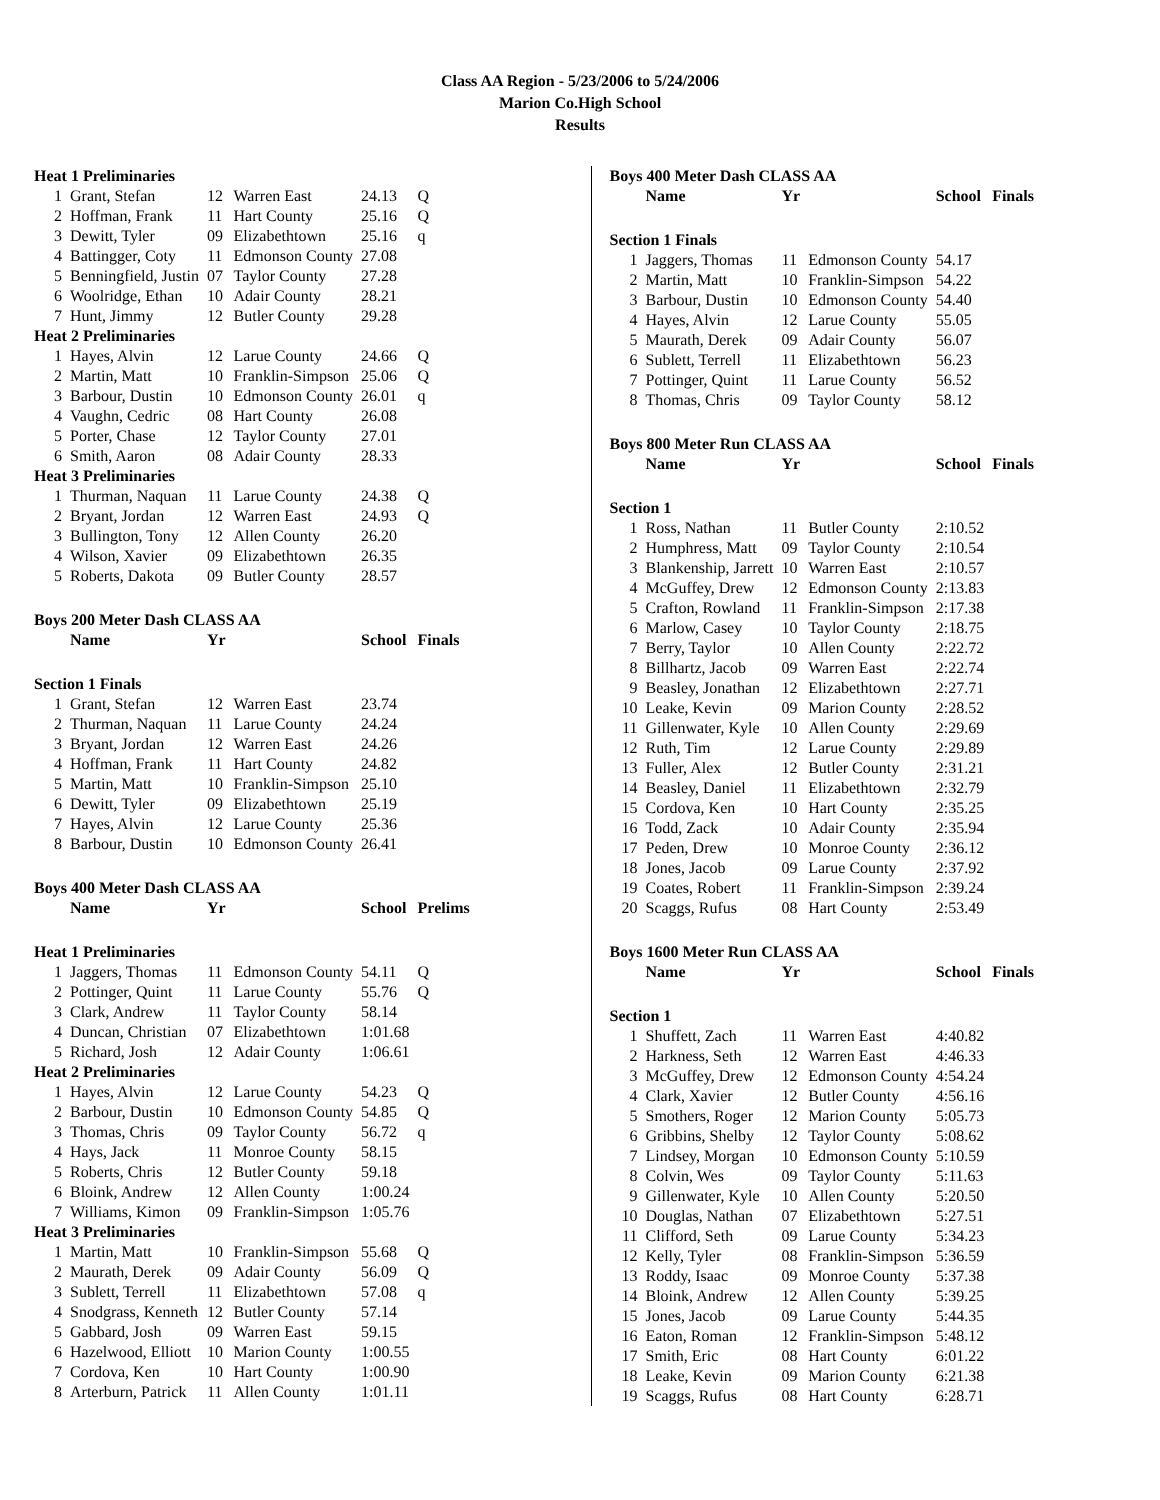Class AA Region - 5/23/2006 to 5/24/2006
Marion Co.High School
Results
| Heat 1 Preliminaries | | | | | |
| 1 | Grant, Stefan | 12 | Warren East | 24.13 | Q |
| 2 | Hoffman, Frank | 11 | Hart County | 25.16 | Q |
| 3 | Dewitt, Tyler | 09 | Elizabethtown | 25.16 | q |
| 4 | Battingger, Coty | 11 | Edmonson County | 27.08 | |
| 5 | Benningfield, Justin | 07 | Taylor County | 27.28 | |
| 6 | Woolridge, Ethan | 10 | Adair County | 28.21 | |
| 7 | Hunt, Jimmy | 12 | Butler County | 29.28 | |
| Heat 2 Preliminaries | | | | | |
| 1 | Hayes, Alvin | 12 | Larue County | 24.66 | Q |
| 2 | Martin, Matt | 10 | Franklin-Simpson | 25.06 | Q |
| 3 | Barbour, Dustin | 10 | Edmonson County | 26.01 | q |
| 4 | Vaughn, Cedric | 08 | Hart County | 26.08 | |
| 5 | Porter, Chase | 12 | Taylor County | 27.01 | |
| 6 | Smith, Aaron | 08 | Adair County | 28.33 | |
| Heat 3 Preliminaries | | | | | |
| 1 | Thurman, Naquan | 11 | Larue County | 24.38 | Q |
| 2 | Bryant, Jordan | 12 | Warren East | 24.93 | Q |
| 3 | Bullington, Tony | 12 | Allen County | 26.20 | |
| 4 | Wilson, Xavier | 09 | Elizabethtown | 26.35 | |
| 5 | Roberts, Dakota | 09 | Butler County | 28.57 | |
| Boys 200 Meter Dash CLASS AA | | | | | |
| | Name | Yr | | School | Finals |
| Section 1 Finals | | | | | |
| 1 | Grant, Stefan | 12 | Warren East | 23.74 | |
| 2 | Thurman, Naquan | 11 | Larue County | 24.24 | |
| 3 | Bryant, Jordan | 12 | Warren East | 24.26 | |
| 4 | Hoffman, Frank | 11 | Hart County | 24.82 | |
| 5 | Martin, Matt | 10 | Franklin-Simpson | 25.10 | |
| 6 | Dewitt, Tyler | 09 | Elizabethtown | 25.19 | |
| 7 | Hayes, Alvin | 12 | Larue County | 25.36 | |
| 8 | Barbour, Dustin | 10 | Edmonson County | 26.41 | |
| Boys 400 Meter Dash CLASS AA | | | | | |
| | Name | Yr | | School | Prelims |
| Heat 1 Preliminaries | | | | | |
| 1 | Jaggers, Thomas | 11 | Edmonson County | 54.11 | Q |
| 2 | Pottinger, Quint | 11 | Larue County | 55.76 | Q |
| 3 | Clark, Andrew | 11 | Taylor County | 58.14 | |
| 4 | Duncan, Christian | 07 | Elizabethtown | 1:01.68 | |
| 5 | Richard, Josh | 12 | Adair County | 1:06.61 | |
| Heat 2 Preliminaries | | | | | |
| 1 | Hayes, Alvin | 12 | Larue County | 54.23 | Q |
| 2 | Barbour, Dustin | 10 | Edmonson County | 54.85 | Q |
| 3 | Thomas, Chris | 09 | Taylor County | 56.72 | q |
| 4 | Hays, Jack | 11 | Monroe County | 58.15 | |
| 5 | Roberts, Chris | 12 | Butler County | 59.18 | |
| 6 | Bloink, Andrew | 12 | Allen County | 1:00.24 | |
| 7 | Williams, Kimon | 09 | Franklin-Simpson | 1:05.76 | |
| Heat 3 Preliminaries | | | | | |
| 1 | Martin, Matt | 10 | Franklin-Simpson | 55.68 | Q |
| 2 | Maurath, Derek | 09 | Adair County | 56.09 | Q |
| 3 | Sublett, Terrell | 11 | Elizabethtown | 57.08 | q |
| 4 | Snodgrass, Kenneth | 12 | Butler County | 57.14 | |
| 5 | Gabbard, Josh | 09 | Warren East | 59.15 | |
| 6 | Hazelwood, Elliott | 10 | Marion County | 1:00.55 | |
| 7 | Cordova, Ken | 10 | Hart County | 1:00.90 | |
| 8 | Arterburn, Patrick | 11 | Allen County | 1:01.11 | |
| Boys 400 Meter Dash CLASS AA | | | | | |
| | Name | Yr | | School | Finals |
| Section 1 Finals | | | | | |
| 1 | Jaggers, Thomas | 11 | Edmonson County | 54.17 | |
| 2 | Martin, Matt | 10 | Franklin-Simpson | 54.22 | |
| 3 | Barbour, Dustin | 10 | Edmonson County | 54.40 | |
| 4 | Hayes, Alvin | 12 | Larue County | 55.05 | |
| 5 | Maurath, Derek | 09 | Adair County | 56.07 | |
| 6 | Sublett, Terrell | 11 | Elizabethtown | 56.23 | |
| 7 | Pottinger, Quint | 11 | Larue County | 56.52 | |
| 8 | Thomas, Chris | 09 | Taylor County | 58.12 | |
| Boys 800 Meter Run CLASS AA | | | | | |
| | Name | Yr | | School | Finals |
| Section 1 | | | | | |
| 1 | Ross, Nathan | 11 | Butler County | 2:10.52 | |
| 2 | Humphress, Matt | 09 | Taylor County | 2:10.54 | |
| 3 | Blankenship, Jarrett | 10 | Warren East | 2:10.57 | |
| 4 | McGuffey, Drew | 12 | Edmonson County | 2:13.83 | |
| 5 | Crafton, Rowland | 11 | Franklin-Simpson | 2:17.38 | |
| 6 | Marlow, Casey | 10 | Taylor County | 2:18.75 | |
| 7 | Berry, Taylor | 10 | Allen County | 2:22.72 | |
| 8 | Billhartz, Jacob | 09 | Warren East | 2:22.74 | |
| 9 | Beasley, Jonathan | 12 | Elizabethtown | 2:27.71 | |
| 10 | Leake, Kevin | 09 | Marion County | 2:28.52 | |
| 11 | Gillenwater, Kyle | 10 | Allen County | 2:29.69 | |
| 12 | Ruth, Tim | 12 | Larue County | 2:29.89 | |
| 13 | Fuller, Alex | 12 | Butler County | 2:31.21 | |
| 14 | Beasley, Daniel | 11 | Elizabethtown | 2:32.79 | |
| 15 | Cordova, Ken | 10 | Hart County | 2:35.25 | |
| 16 | Todd, Zack | 10 | Adair County | 2:35.94 | |
| 17 | Peden, Drew | 10 | Monroe County | 2:36.12 | |
| 18 | Jones, Jacob | 09 | Larue County | 2:37.92 | |
| 19 | Coates, Robert | 11 | Franklin-Simpson | 2:39.24 | |
| 20 | Scaggs, Rufus | 08 | Hart County | 2:53.49 | |
| Boys 1600 Meter Run CLASS AA | | | | | |
| | Name | Yr | | School | Finals |
| Section 1 | | | | | |
| 1 | Shuffett, Zach | 11 | Warren East | 4:40.82 | |
| 2 | Harkness, Seth | 12 | Warren East | 4:46.33 | |
| 3 | McGuffey, Drew | 12 | Edmonson County | 4:54.24 | |
| 4 | Clark, Xavier | 12 | Butler County | 4:56.16 | |
| 5 | Smothers, Roger | 12 | Marion County | 5:05.73 | |
| 6 | Gribbins, Shelby | 12 | Taylor County | 5:08.62 | |
| 7 | Lindsey, Morgan | 10 | Edmonson County | 5:10.59 | |
| 8 | Colvin, Wes | 09 | Taylor County | 5:11.63 | |
| 9 | Gillenwater, Kyle | 10 | Allen County | 5:20.50 | |
| 10 | Douglas, Nathan | 07 | Elizabethtown | 5:27.51 | |
| 11 | Clifford, Seth | 09 | Larue County | 5:34.23 | |
| 12 | Kelly, Tyler | 08 | Franklin-Simpson | 5:36.59 | |
| 13 | Roddy, Isaac | 09 | Monroe County | 5:37.38 | |
| 14 | Bloink, Andrew | 12 | Allen County | 5:39.25 | |
| 15 | Jones, Jacob | 09 | Larue County | 5:44.35 | |
| 16 | Eaton, Roman | 12 | Franklin-Simpson | 5:48.12 | |
| 17 | Smith, Eric | 08 | Hart County | 6:01.22 | |
| 18 | Leake, Kevin | 09 | Marion County | 6:21.38 | |
| 19 | Scaggs, Rufus | 08 | Hart County | 6:28.71 | |